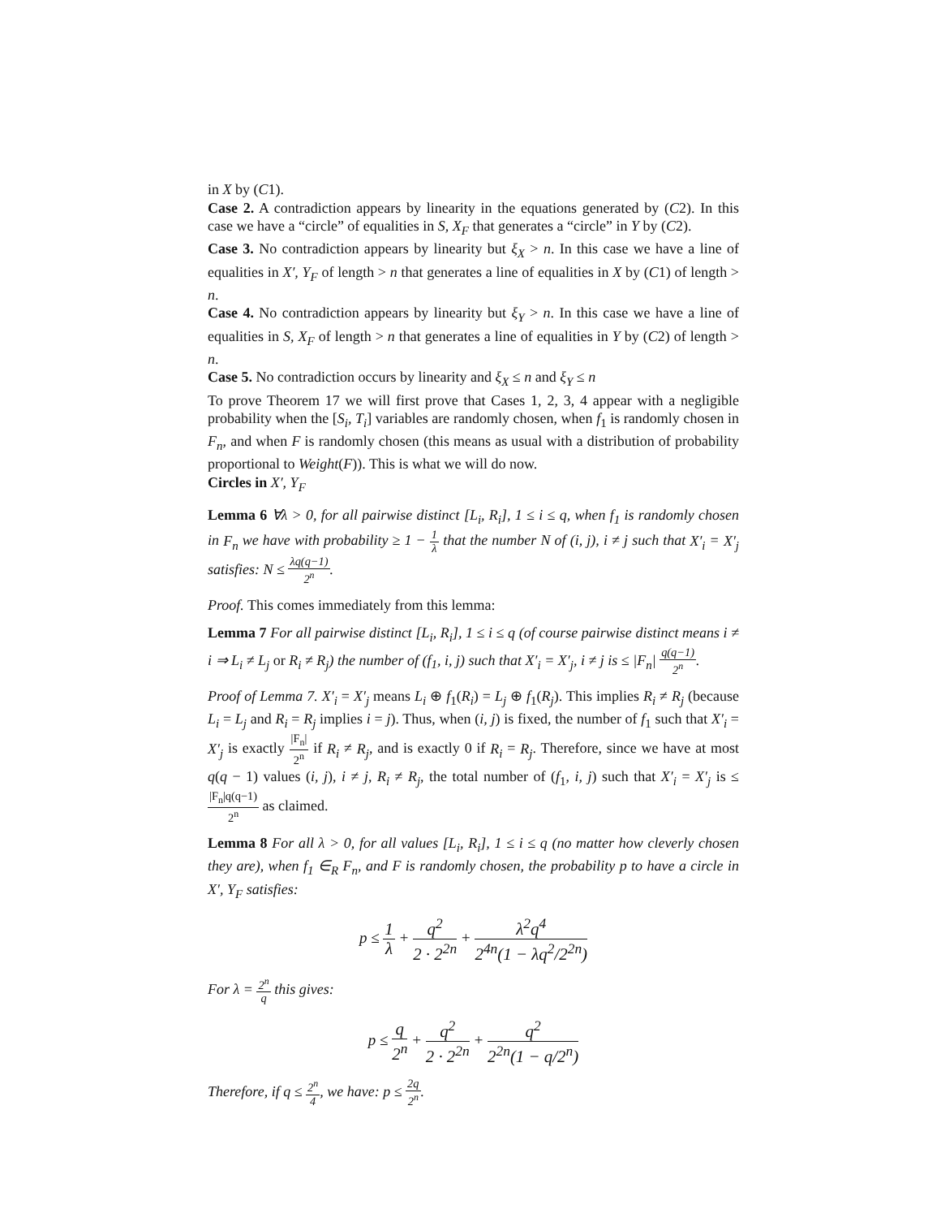in X by (C1).
Case 2. A contradiction appears by linearity in the equations generated by (C2). In this case we have a “circle” of equalities in S, X<sub>F</sub> that generates a “circle” in Y by (C2).
Case 3. No contradiction appears by linearity but ξ<sub>X</sub> > n. In this case we have a line of equalities in X′, Y<sub>F</sub> of length > n that generates a line of equalities in X by (C1) of length > n.
Case 4. No contradiction appears by linearity but ξ<sub>Y</sub> > n. In this case we have a line of equalities in S, X<sub>F</sub> of length > n that generates a line of equalities in Y by (C2) of length > n.
Case 5. No contradiction occurs by linearity and ξ<sub>X</sub> ≤ n and ξ<sub>Y</sub> ≤ n
To prove Theorem 17 we will first prove that Cases 1, 2, 3, 4 appear with a negligible probability when the [S<sub>i</sub>, T<sub>i</sub>] variables are randomly chosen, when f<sub>1</sub> is randomly chosen in F<sub>n</sub>, and when F is randomly chosen (this means as usual with a distribution of probability proportional to Weight(F)). This is what we will do now.
Circles in X′, Y<sub>F</sub>
Lemma 6 ∀λ > 0, for all pairwise distinct [L<sub>i</sub>, R<sub>i</sub>], 1 ≤ i ≤ q, when f<sub>1</sub> is randomly chosen in F<sub>n</sub> we have with probability ≥ 1 − 1 λ that the number N of (i, j), i ≠ j such that X′<sub>i</sub> = X′<sub>j</sub> satisfies: N ≤ λq(q−1) 2<sup>n</sup>.
Proof. This comes immediately from this lemma:
Lemma 7 For all pairwise distinct [L<sub>i</sub>, R<sub>i</sub>], 1 ≤ i ≤ q (of course pairwise distinct means i ≠ i ⇒ L<sub>i</sub> ≠ L<sub>j</sub> or R<sub>i</sub> ≠ R<sub>j</sub>) the number of (f<sub>1</sub>, i, j) such that X′<sub>i</sub> = X′<sub>j</sub>, i ≠ j is ≤ |F<sub>n</sub>| q(q−1) 2<sup>n</sup>.
Proof of Lemma 7. X′<sub>i</sub> = X′<sub>j</sub> means L<sub>i</sub> ⊕ f<sub>1</sub>(R<sub>i</sub>) = L<sub>j</sub> ⊕ f<sub>1</sub>(R<sub>j</sub>). This implies R<sub>i</sub> ≠ R<sub>j</sub> (because L<sub>i</sub> = L<sub>j</sub> and R<sub>i</sub> = R<sub>j</sub> implies i = j). Thus, when (i, j) is fixed, the number of f<sub>1</sub> such that X′<sub>i</sub> = X′<sub>j</sub> is exactly |F<sub>n</sub>| 2<sup>n</sup> if R<sub>i</sub> ≠ R<sub>j</sub>, and is exactly 0 if R<sub>i</sub> = R<sub>j</sub>. Therefore, since we have at most q(q − 1) values (i, j), i ≠ j, R<sub>i</sub> ≠ R<sub>j</sub>, the total number of (f<sub>1</sub>, i, j) such that X′<sub>i</sub> = X′<sub>j</sub> is ≤ |F<sub>n</sub>|q(q−1) 2<sup>n</sup> as claimed.
Lemma 8 For all λ > 0, for all values [L<sub>i</sub>, R<sub>i</sub>], 1 ≤ i ≤ q (no matter how cleverly chosen they are), when f<sub>1</sub> ∈<sub>R</sub> F<sub>n</sub>, and F is randomly chosen, the probability p to have a circle in X′, Y<sub>F</sub> satisfies:
p ≤ 1 λ + q<sup>2</sup> 2 · 2<sup>2n</sup> + λ<sup>2</sup>q<sup>4</sup> 2<sup>4n</sup>(1 − λq<sup>2</sup>/2<sup>2n</sup>)
For λ = 2<sup>n</sup> q this gives:
p ≤ q 2<sup>n</sup> + q<sup>2</sup> 2 · 2<sup>2n</sup> + q<sup>2</sup> 2<sup>2n</sup>(1 − q/2<sup>n</sup>)
Therefore, if q ≤ 2<sup>n</sup> 4, we have: p ≤ 2q 2<sup>n</sup>.